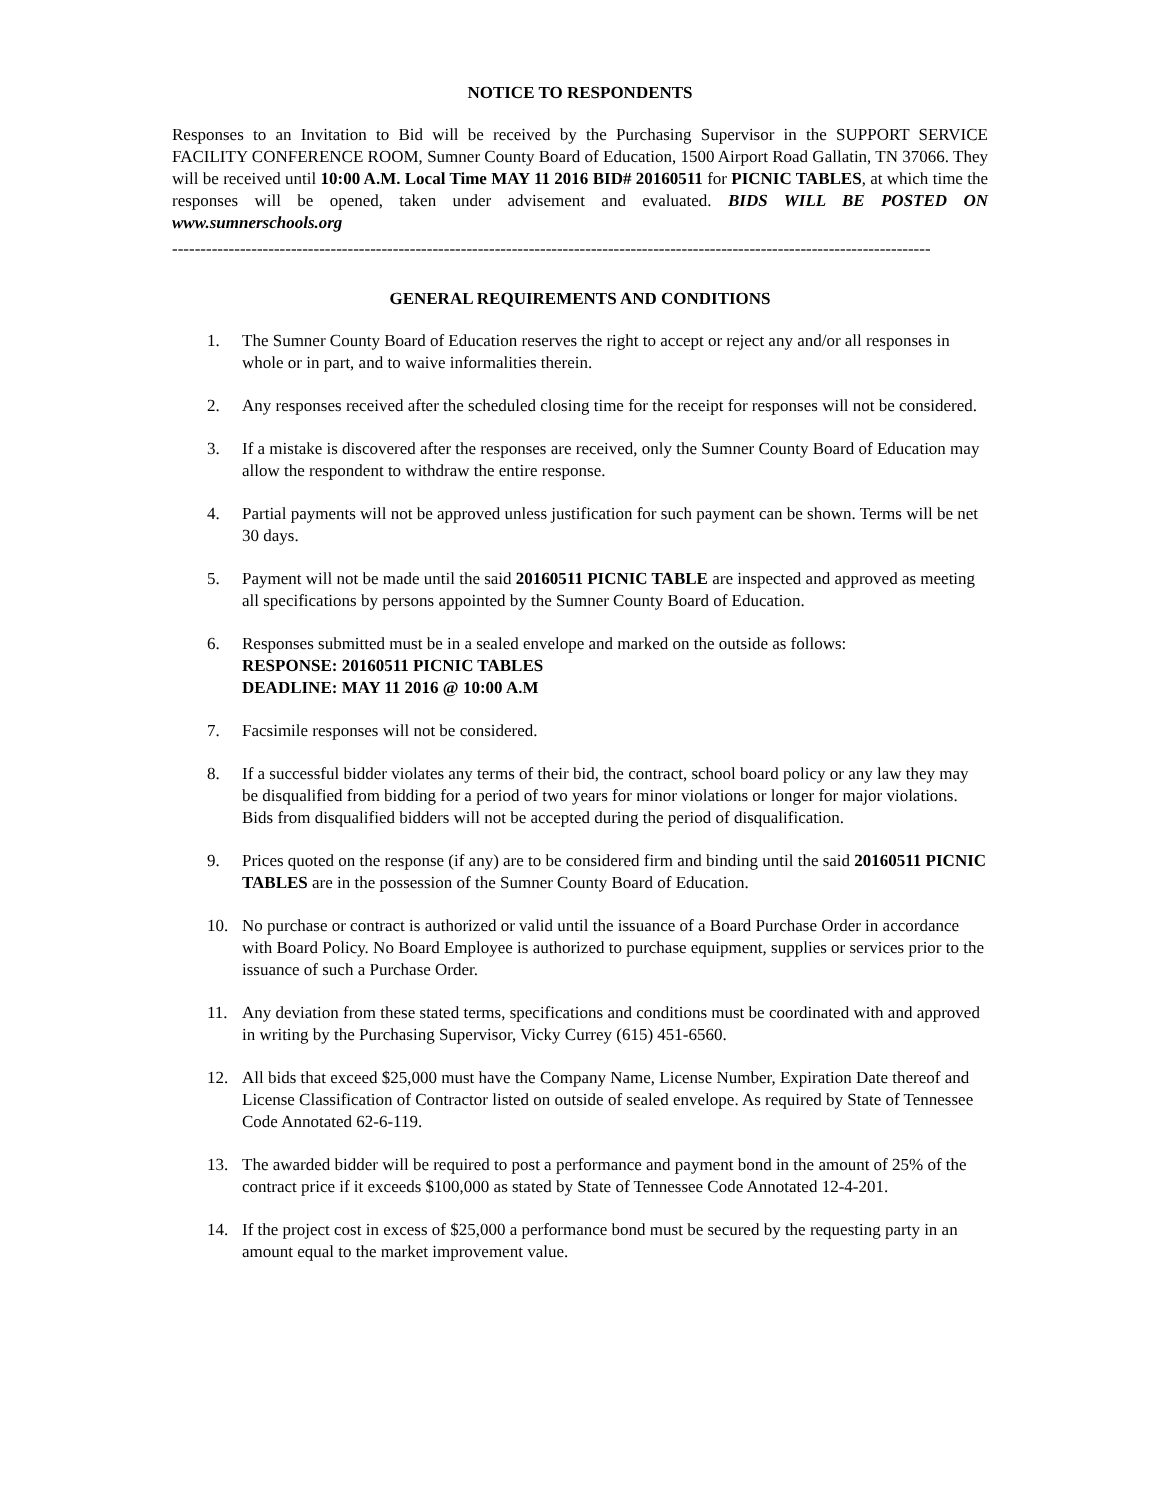NOTICE TO RESPONDENTS
Responses to an Invitation to Bid will be received by the Purchasing Supervisor in the SUPPORT SERVICE FACILITY CONFERENCE ROOM, Sumner County Board of Education, 1500 Airport Road Gallatin, TN 37066. They will be received until 10:00 A.M. Local Time MAY 11 2016 BID# 20160511 for PICNIC TABLES, at which time the responses will be opened, taken under advisement and evaluated. BIDS WILL BE POSTED ON www.sumnerschools.org
--------------------------------------------------------------------------------------------------------------------------------------
GENERAL REQUIREMENTS AND CONDITIONS
1. The Sumner County Board of Education reserves the right to accept or reject any and/or all responses in whole or in part, and to waive informalities therein.
2. Any responses received after the scheduled closing time for the receipt for responses will not be considered.
3. If a mistake is discovered after the responses are received, only the Sumner County Board of Education may allow the respondent to withdraw the entire response.
4. Partial payments will not be approved unless justification for such payment can be shown. Terms will be net 30 days.
5. Payment will not be made until the said 20160511 PICNIC TABLE are inspected and approved as meeting all specifications by persons appointed by the Sumner County Board of Education.
6. Responses submitted must be in a sealed envelope and marked on the outside as follows:
RESPONSE: 20160511 PICNIC TABLES
DEADLINE: MAY 11 2016 @ 10:00 A.M
7. Facsimile responses will not be considered.
8. If a successful bidder violates any terms of their bid, the contract, school board policy or any law they may be disqualified from bidding for a period of two years for minor violations or longer for major violations. Bids from disqualified bidders will not be accepted during the period of disqualification.
9. Prices quoted on the response (if any) are to be considered firm and binding until the said 20160511 PICNIC TABLES are in the possession of the Sumner County Board of Education.
10. No purchase or contract is authorized or valid until the issuance of a Board Purchase Order in accordance with Board Policy. No Board Employee is authorized to purchase equipment, supplies or services prior to the issuance of such a Purchase Order.
11. Any deviation from these stated terms, specifications and conditions must be coordinated with and approved in writing by the Purchasing Supervisor, Vicky Currey (615) 451-6560.
12. All bids that exceed $25,000 must have the Company Name, License Number, Expiration Date thereof and License Classification of Contractor listed on outside of sealed envelope. As required by State of Tennessee Code Annotated 62-6-119.
13. The awarded bidder will be required to post a performance and payment bond in the amount of 25% of the contract price if it exceeds $100,000 as stated by State of Tennessee Code Annotated 12-4-201.
14. If the project cost in excess of $25,000 a performance bond must be secured by the requesting party in an amount equal to the market improvement value.